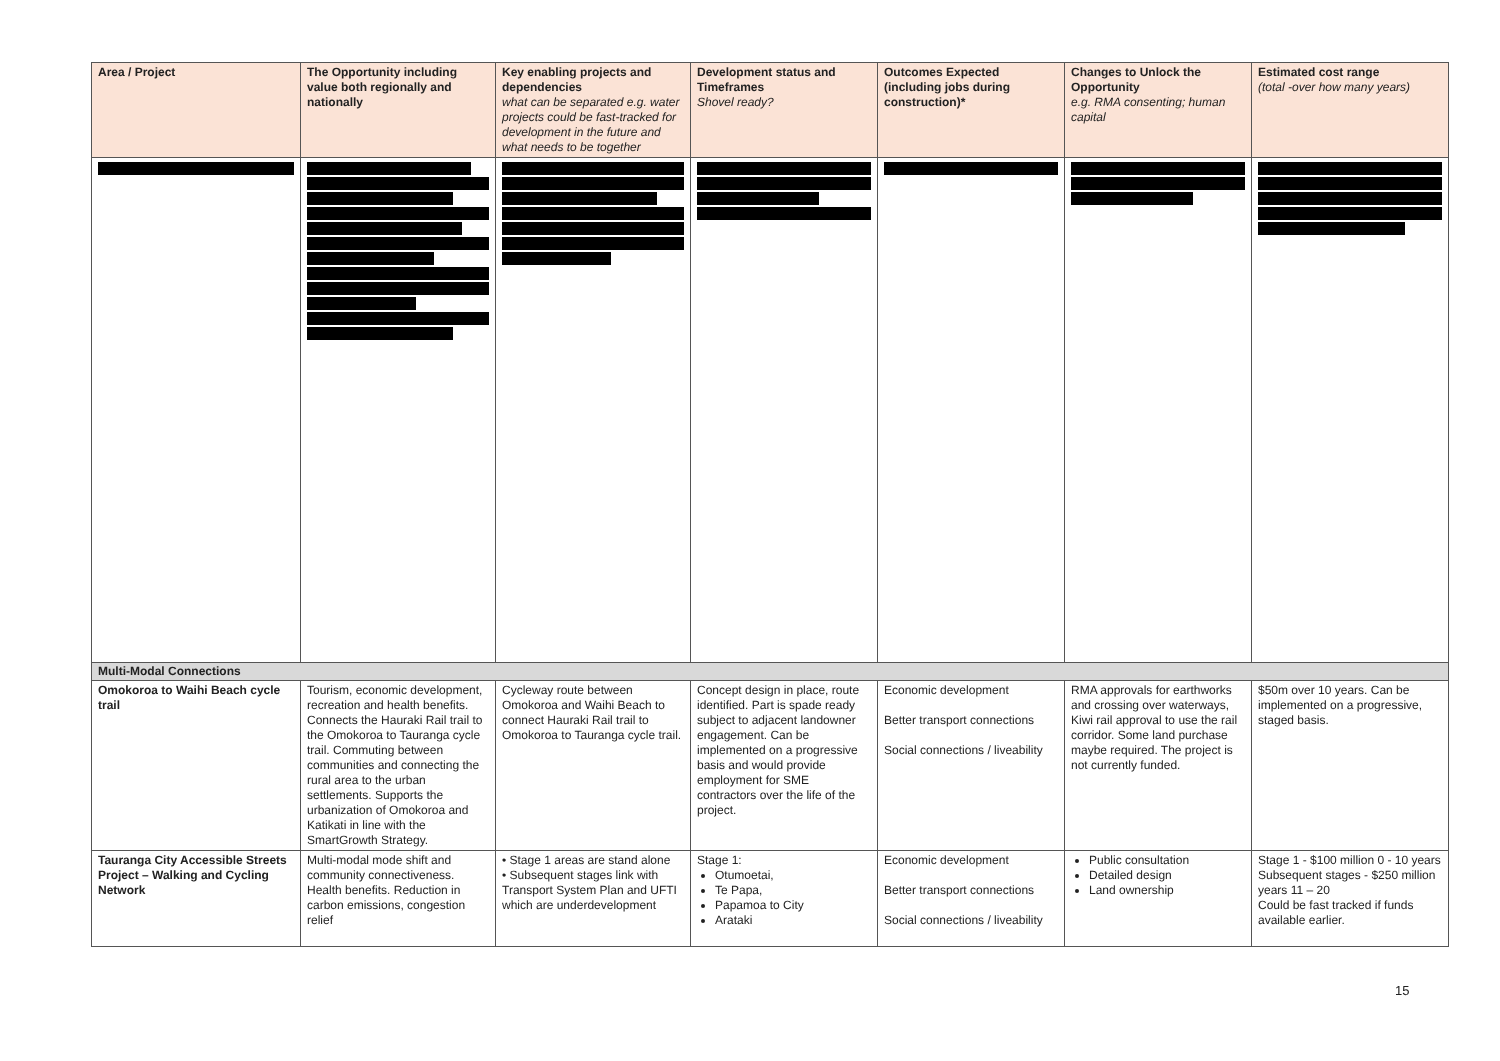| Area / Project | The Opportunity including value both regionally and nationally | Key enabling projects and dependencies what can be separated e.g. water projects could be fast-tracked for development in the future and what needs to be together | Development status and Timeframes Shovel ready? | Outcomes Expected (including jobs during construction)* | Changes to Unlock the Opportunity e.g. RMA consenting; human capital | Estimated cost range (total -over how many years) |
| --- | --- | --- | --- | --- | --- | --- |
| Multi-Modal Connections | | | | | | |
| Omokoroa to Waihi Beach cycle trail | Tourism, economic development, recreation and health benefits. Connects the Hauraki Rail trail to the Omokoroa to Tauranga cycle trail. Commuting between communities and connecting the rural area to the urban settlements. Supports the urbanization of Omokoroa and Katikati in line with the SmartGrowth Strategy. | Cycleway route between Omokoroa and Waihi Beach to connect Hauraki Rail trail to Omokoroa to Tauranga cycle trail. | Concept design in place, route identified. Part is spade ready subject to adjacent landowner engagement. Can be implemented on a progressive basis and would provide employment for SME contractors over the life of the project. | Economic development Better transport connections Social connections / liveability | RMA approvals for earthworks and crossing over waterways, Kiwi rail approval to use the rail corridor. Some land purchase maybe required. The project is not currently funded. | $50m over 10 years. Can be implemented on a progressive, staged basis. |
| Tauranga City Accessible Streets Project – Walking and Cycling Network | Multi-modal mode shift and community connectiveness. Health benefits. Reduction in carbon emissions, congestion relief | • Stage 1 areas are stand alone • Subsequent stages link with Transport System Plan and UFTI which are underdevelopment | Stage 1: Otumoetai, Te Papa, Papamoa to City Arataki | Economic development Better transport connections Social connections / liveability | Public consultation Detailed design Land ownership | Stage 1 - $100 million 0 - 10 years Subsequent stages - $250 million years 11 – 20 Could be fast tracked if funds available earlier. |
15